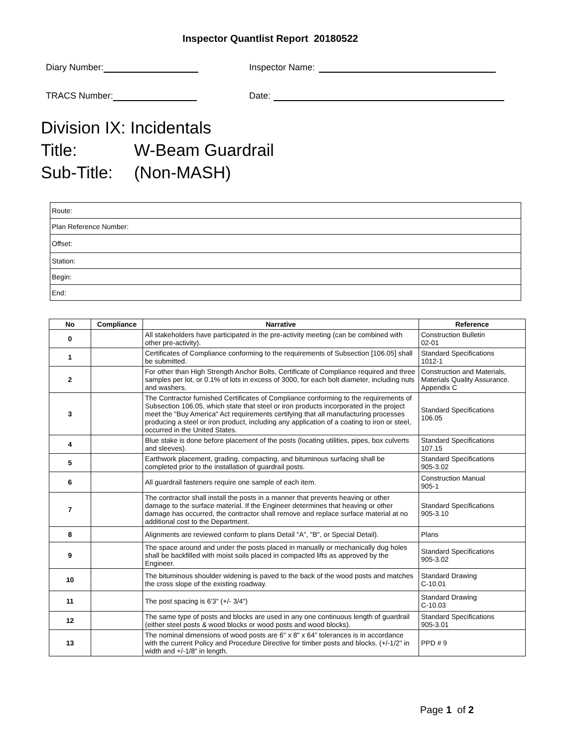Inspector Quantlist Report 20180522
Diary Number: Inspector Name:
TRACS Number: Date:
Division IX: Incidentals
Title: W-Beam Guardrail
Sub-Title: (Non-MASH)
| Route: |
| Plan Reference Number: |
| Offset: |
| Station: |
| Begin: |
| End: |
| No | Compliance | Narrative | Reference |
| --- | --- | --- | --- |
| 0 | | All stakeholders have participated in the pre-activity meeting (can be combined with other pre-activity). | Construction Bulletin 02-01 |
| 1 | | Certificates of Compliance conforming to the requirements of Subsection [106.05] shall be submitted. | Standard Specifications 1012-1 |
| 2 | | For other than High Strength Anchor Bolts, Certificate of Compliance required and three samples per lot, or 0.1% of lots in excess of 3000, for each bolt diameter, including nuts and washers. | Construction and Materials, Materials Quality Assurance. Appendix C |
| 3 | | The Contractor furnished Certificates of Compliance conforming to the requirements of Subsection 106.05, which state that steel or iron products incorporated in the project meet the "Buy America" Act requirements certifying that all manufacturing processes producing a steel or iron product, including any application of a coating to iron or steel, occurred in the United States. | Standard Specifications 106.05 |
| 4 | | Blue stake is done before placement of the posts (locating utilities, pipes, box culverts and sleeves). | Standard Specifications 107.15 |
| 5 | | Earthwork placement, grading, compacting, and bituminous surfacing shall be completed prior to the installation of guardrail posts. | Standard Specifications 905-3.02 |
| 6 | | All guardrail fasteners require one sample of each item. | Construction Manual 905-1 |
| 7 | | The contractor shall install the posts in a manner that prevents heaving or other damage to the surface material. If the Engineer determines that heaving or other damage has occurred, the contractor shall remove and replace surface material at no additional cost to the Department. | Standard Specifications 905-3.10 |
| 8 | | Alignments are reviewed conform to plans Detail "A", "B", or Special Detail). | Plans |
| 9 | | The space around and under the posts placed in manually or mechanically dug holes shall be backfilled with moist soils placed in compacted lifts as approved by the Engineer. | Standard Specifications 905-3.02 |
| 10 | | The bituminous shoulder widening is paved to the back of the wood posts and matches the cross slope of the existing roadway. | Standard Drawing C-10.01 |
| 11 | | The post spacing is 6'3" (+/- 3/4") | Standard Drawing C-10.03 |
| 12 | | The same type of posts and blocks are used in any one continuous length of guardrail (either steel posts & wood blocks or wood posts and wood blocks). | Standard Specifications 905-3.01 |
| 13 | | The nominal dimensions of wood posts are 6" x 8" x 64” tolerances is in accordance with the current Policy and Procedure Directive for timber posts and blocks. (+/-1/2" in width and +/-1/8" in length. | PPD # 9 |
Page 1 of 2